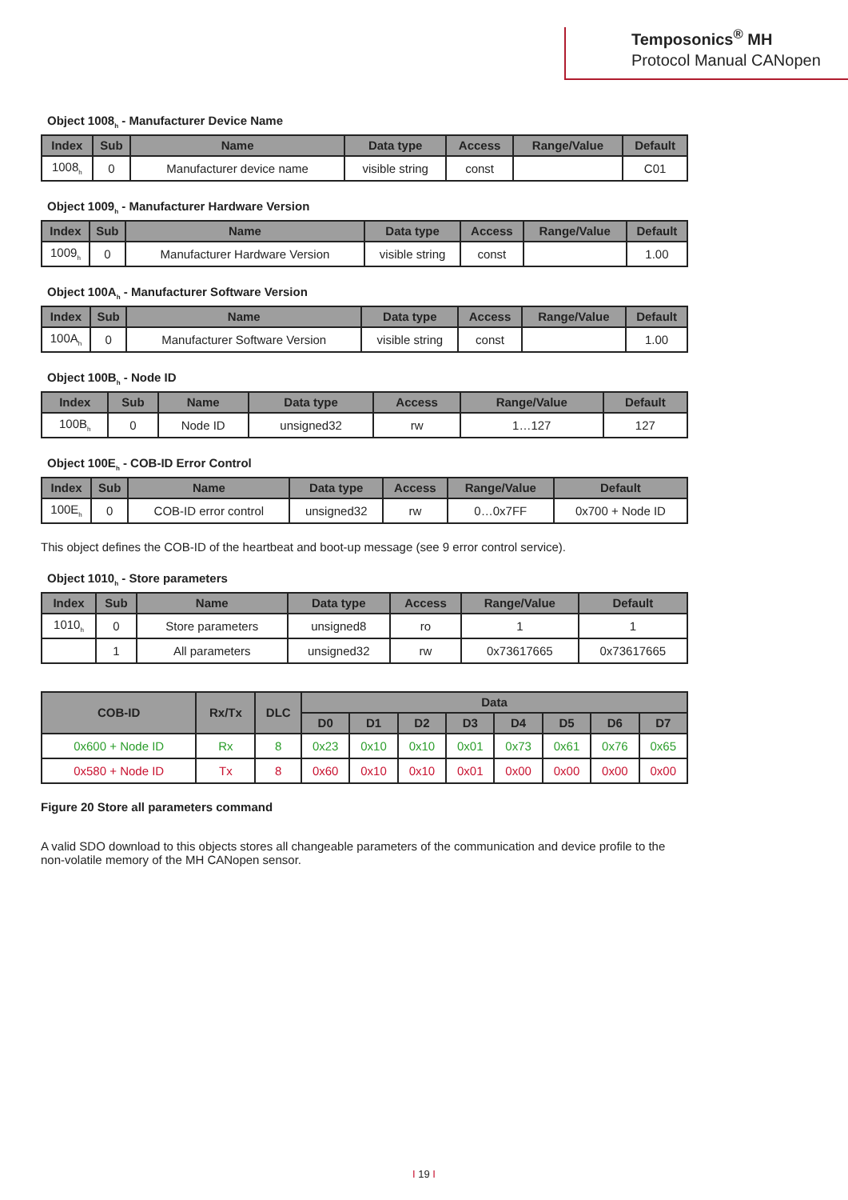Temposonics<sup>®</sup> MH
Protocol Manual CANopen
Object 1008<sub>h</sub> - Manufacturer Device Name
| Index | Sub | Name | Data type | Access | Range/Value | Default |
| --- | --- | --- | --- | --- | --- | --- |
| 1008<sub>h</sub> | 0 | Manufacturer device name | visible string | const | | C01 |
Object 1009<sub>h</sub> - Manufacturer Hardware Version
| Index | Sub | Name | Data type | Access | Range/Value | Default |
| --- | --- | --- | --- | --- | --- | --- |
| 1009<sub>h</sub> | 0 | Manufacturer Hardware Version | visible string | const | | 1.00 |
Object 100A<sub>h</sub> - Manufacturer Software Version
| Index | Sub | Name | Data type | Access | Range/Value | Default |
| --- | --- | --- | --- | --- | --- | --- |
| 100A<sub>h</sub> | 0 | Manufacturer Software Version | visible string | const | | 1.00 |
Object 100B<sub>h</sub> - Node ID
| Index | Sub | Name | Data type | Access | Range/Value | Default |
| --- | --- | --- | --- | --- | --- | --- |
| 100B<sub>h</sub> | 0 | Node ID | unsigned32 | rw | 1…127 | 127 |
Object 100E<sub>h</sub> - COB-ID Error Control
| Index | Sub | Name | Data type | Access | Range/Value | Default |
| --- | --- | --- | --- | --- | --- | --- |
| 100E<sub>h</sub> | 0 | COB-ID error control | unsigned32 | rw | 0…0x7FF | 0x700 + Node ID |
This object defines the COB-ID of the heartbeat and boot-up message (see 9 error control service).
Object 1010<sub>h</sub> - Store parameters
| Index | Sub | Name | Data type | Access | Range/Value | Default |
| --- | --- | --- | --- | --- | --- | --- |
| 1010<sub>h</sub> | 0 | Store parameters | unsigned8 | ro | 1 | 1 |
| | 1 | All parameters | unsigned32 | rw | 0x73617665 | 0x73617665 |
| COB-ID | Rx/Tx | DLC | Data | | | | | | | |
| --- | --- | --- | --- | --- | --- | --- | --- | --- | --- | --- |
| | | | D0 | D1 | D2 | D3 | D4 | D5 | D6 | D7 |
| 0x600 + Node ID | Rx | 8 | 0x23 | 0x10 | 0x10 | 0x01 | 0x73 | 0x61 | 0x76 | 0x65 |
| 0x580 + Node ID | Tx | 8 | 0x60 | 0x10 | 0x10 | 0x01 | 0x00 | 0x00 | 0x00 | 0x00 |
Figure 20 Store all parameters command
A valid SDO download to this objects stores all changeable parameters of the communication and device profile to the
non-volatile memory of the MH CANopen sensor.
I 19 I